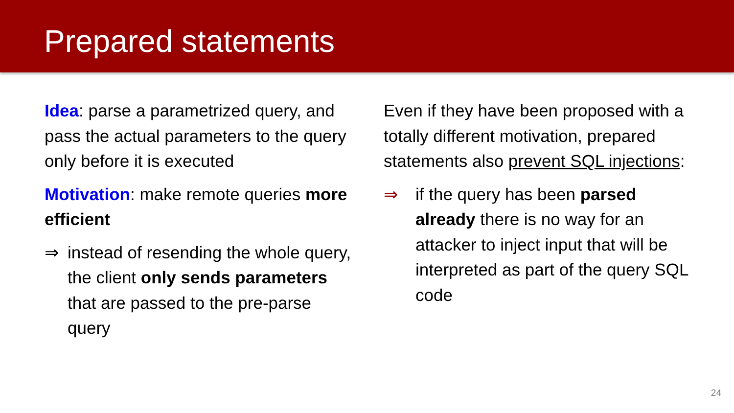Prepared statements
Idea: parse a parametrized query, and pass the actual parameters to the query only before it is executed
Motivation: make remote queries more efficient
⇒ instead of resending the whole query, the client only sends parameters that are passed to the pre-parse query
Even if they have been proposed with a totally different motivation, prepared statements also prevent SQL injections:
⇒ if the query has been parsed already there is no way for an attacker to inject input that will be interpreted as part of the query SQL code
24